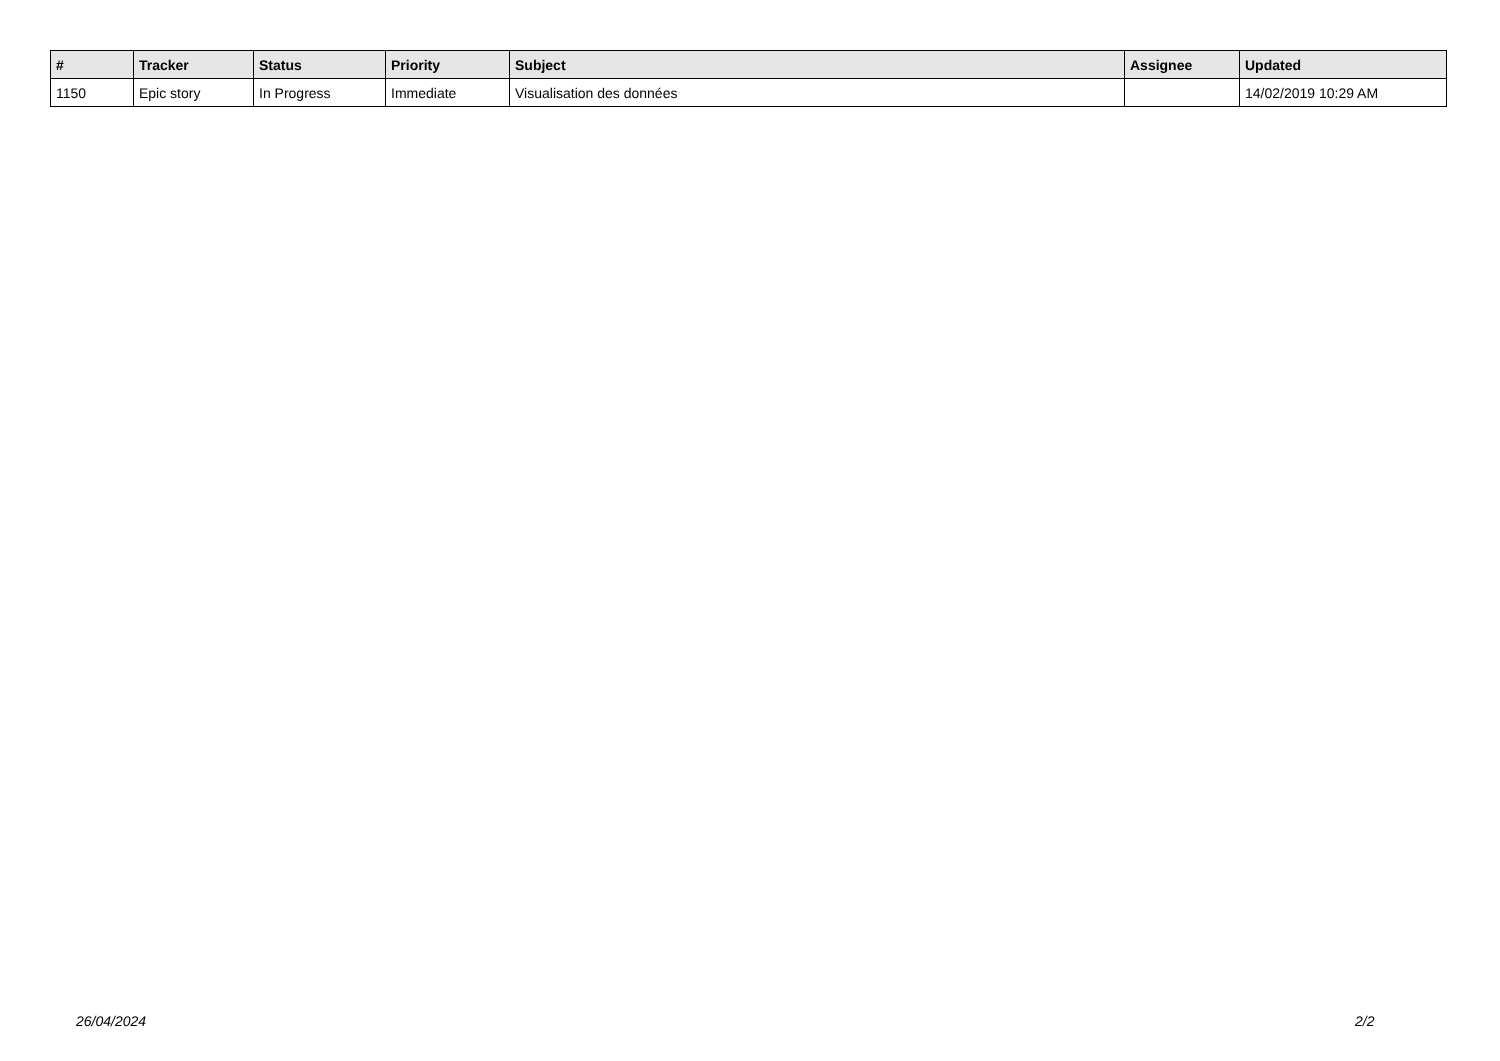| # | Tracker | Status | Priority | Subject | Assignee | Updated |
| --- | --- | --- | --- | --- | --- | --- |
| 1150 | Epic story | In Progress | Immediate | Visualisation des données | | 14/02/2019 10:29 AM |
26/04/2024 2/2